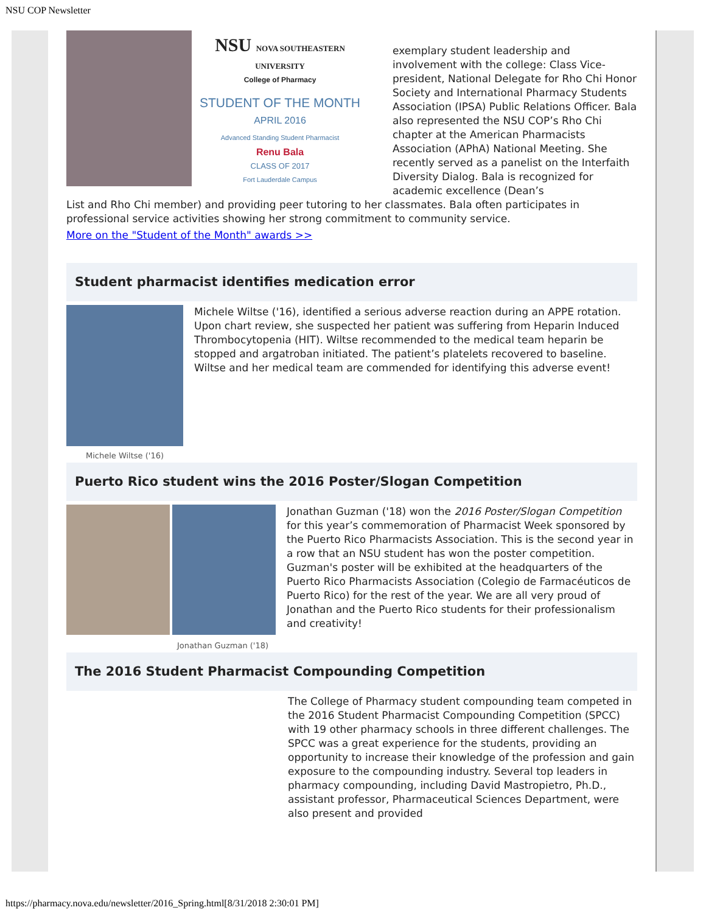NSU COP Newsletter
NSU NOVA SOUTHEASTERN UNIVERSITY
College of Pharmacy
STUDENT OF THE MONTH
APRIL 2016
Advanced Standing Student Pharmacist
Renu Bala
CLASS OF 2017
Fort Lauderdale Campus
exemplary student leadership and involvement with the college: Class Vice-president, National Delegate for Rho Chi Honor Society and International Pharmacy Students Association (IPSA) Public Relations Officer. Bala also represented the NSU COP’s Rho Chi chapter at the American Pharmacists Association (APhA) National Meeting. She recently served as a panelist on the Interfaith Diversity Dialog. Bala is recognized for academic excellence (Dean’s
List and Rho Chi member) and providing peer tutoring to her classmates. Bala often participates in professional service activities showing her strong commitment to community service.
More on the "Student of the Month" awards >>
Student pharmacist identifies medication error
Michele Wiltse ('16)
Michele Wiltse ('16), identified a serious adverse reaction during an APPE rotation. Upon chart review, she suspected her patient was suffering from Heparin Induced Thrombocytopenia (HIT). Wiltse recommended to the medical team heparin be stopped and argatroban initiated. The patient’s platelets recovered to baseline. Wiltse and her medical team are commended for identifying this adverse event!
Puerto Rico student wins the 2016 Poster/Slogan Competition
Jonathan Guzman ('18)
Jonathan Guzman ('18) won the 2016 Poster/Slogan Competition for this year’s commemoration of Pharmacist Week sponsored by the Puerto Rico Pharmacists Association. This is the second year in a row that an NSU student has won the poster competition. Guzman's poster will be exhibited at the headquarters of the Puerto Rico Pharmacists Association (Colegio de Farmacéuticos de Puerto Rico) for the rest of the year. We are all very proud of Jonathan and the Puerto Rico students for their professionalism and creativity!
The 2016 Student Pharmacist Compounding Competition
The College of Pharmacy student compounding team competed in the 2016 Student Pharmacist Compounding Competition (SPCC) with 19 other pharmacy schools in three different challenges. The SPCC was a great experience for the students, providing an opportunity to increase their knowledge of the profession and gain exposure to the compounding industry. Several top leaders in pharmacy compounding, including David Mastropietro, Ph.D., assistant professor, Pharmaceutical Sciences Department, were also present and provided
https://pharmacy.nova.edu/newsletter/2016_Spring.html[8/31/2018 2:30:01 PM]